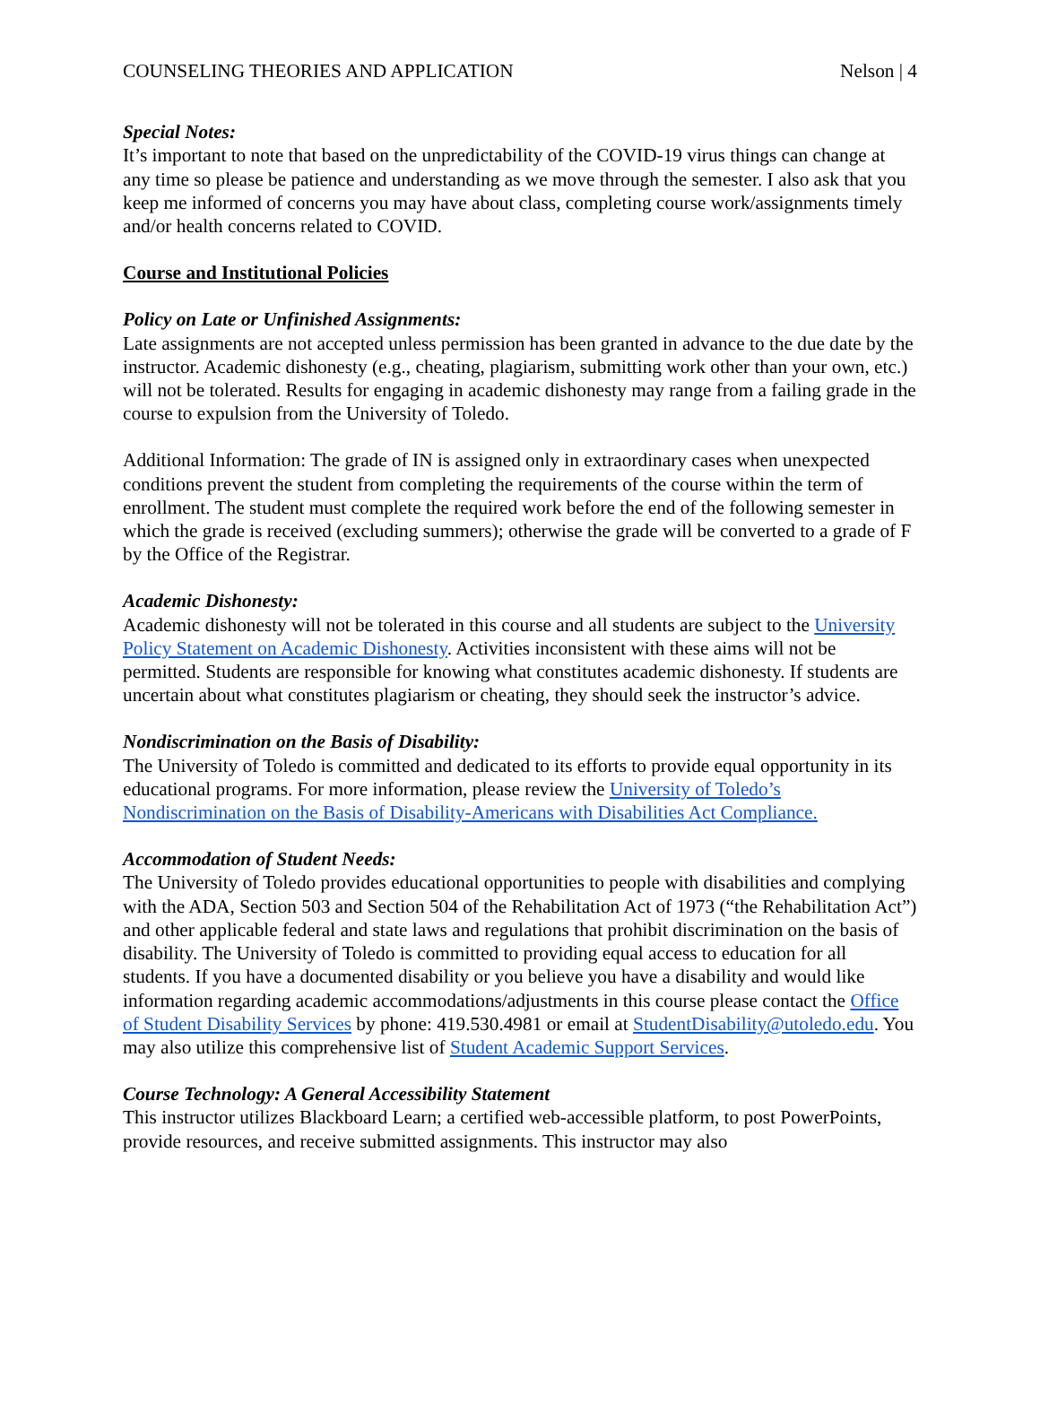COUNSELING THEORIES AND APPLICATION Nelson | 4
Special Notes:
It’s important to note that based on the unpredictability of the COVID-19 virus things can change at any time so please be patience and understanding as we move through the semester. I also ask that you keep me informed of concerns you may have about class, completing course work/assignments timely and/or health concerns related to COVID.
Course and Institutional Policies
Policy on Late or Unfinished Assignments:
Late assignments are not accepted unless permission has been granted in advance to the due date by the instructor. Academic dishonesty (e.g., cheating, plagiarism, submitting work other than your own, etc.) will not be tolerated. Results for engaging in academic dishonesty may range from a failing grade in the course to expulsion from the University of Toledo.
Additional Information: The grade of IN is assigned only in extraordinary cases when unexpected conditions prevent the student from completing the requirements of the course within the term of enrollment. The student must complete the required work before the end of the following semester in which the grade is received (excluding summers); otherwise the grade will be converted to a grade of F by the Office of the Registrar.
Academic Dishonesty:
Academic dishonesty will not be tolerated in this course and all students are subject to the University Policy Statement on Academic Dishonesty. Activities inconsistent with these aims will not be permitted. Students are responsible for knowing what constitutes academic dishonesty. If students are uncertain about what constitutes plagiarism or cheating, they should seek the instructor’s advice.
Nondiscrimination on the Basis of Disability:
The University of Toledo is committed and dedicated to its efforts to provide equal opportunity in its educational programs. For more information, please review the University of Toledo’s Nondiscrimination on the Basis of Disability-Americans with Disabilities Act Compliance.
Accommodation of Student Needs:
The University of Toledo provides educational opportunities to people with disabilities and complying with the ADA, Section 503 and Section 504 of the Rehabilitation Act of 1973 (“the Rehabilitation Act”) and other applicable federal and state laws and regulations that prohibit discrimination on the basis of disability. The University of Toledo is committed to providing equal access to education for all students. If you have a documented disability or you believe you have a disability and would like information regarding academic accommodations/adjustments in this course please contact the Office of Student Disability Services by phone: 419.530.4981 or email at StudentDisability@utoledo.edu. You may also utilize this comprehensive list of Student Academic Support Services.
Course Technology: A General Accessibility Statement
This instructor utilizes Blackboard Learn; a certified web-accessible platform, to post PowerPoints, provide resources, and receive submitted assignments. This instructor may also